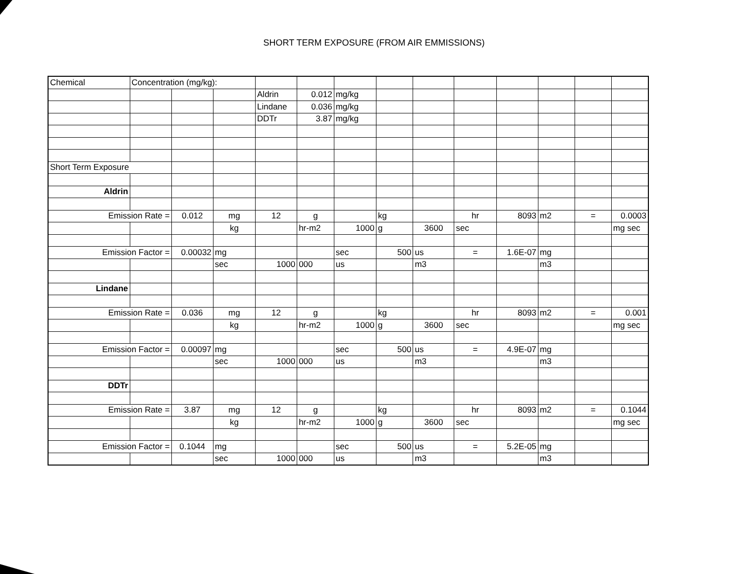SHORT TERM EXPOSURE (FROM AIR EMMISSIONS)
| Chemical | Concentration (mg/kg): | | | | | | | | | | | | |
| | | | | Aldrin | 0.012 | mg/kg | | | | | | | |
| | | | | Lindane | 0.036 | mg/kg | | | | | | | |
| | | | | DDTr | 3.87 | mg/kg | | | | | | | |
| Short Term Exposure | | | | | | | | | | | | | |
| Aldrin | | | | | | | | | | | | | |
| Emission Rate = | | 0.012 | mg | 12 | g | | kg | | hr | 8093 | m2 | = | 0.0003 |
| | | | kg | | hr-m2 | 1000 | g | 3600 | sec | | | | mg sec |
| Emission Factor = | | 0.00032 | mg | | | sec | 500 | us | = | 1.6E-07 | mg | | |
| | | | sec | 1000 | 000 | us | | m3 | | | m3 | | |
| Lindane | | | | | | | | | | | | | |
| Emission Rate = | | 0.036 | mg | 12 | g | | kg | | hr | 8093 | m2 | = | 0.001 |
| | | | kg | | hr-m2 | 1000 | g | 3600 | sec | | | | mg sec |
| Emission Factor = | | 0.00097 | mg | | | sec | 500 | us | = | 4.9E-07 | mg | | |
| | | | sec | 1000 | 000 | us | | m3 | | | m3 | | |
| DDTr | | | | | | | | | | | | | |
| Emission Rate = | | 3.87 | mg | 12 | g | | kg | | hr | 8093 | m2 | = | 0.1044 |
| | | | kg | | hr-m2 | 1000 | g | 3600 | sec | | | | mg sec |
| Emission Factor = | | 0.1044 | mg | | | sec | 500 | us | = | 5.2E-05 | mg | | |
| | | | sec | 1000 | 000 | us | | m3 | | | m3 | | |